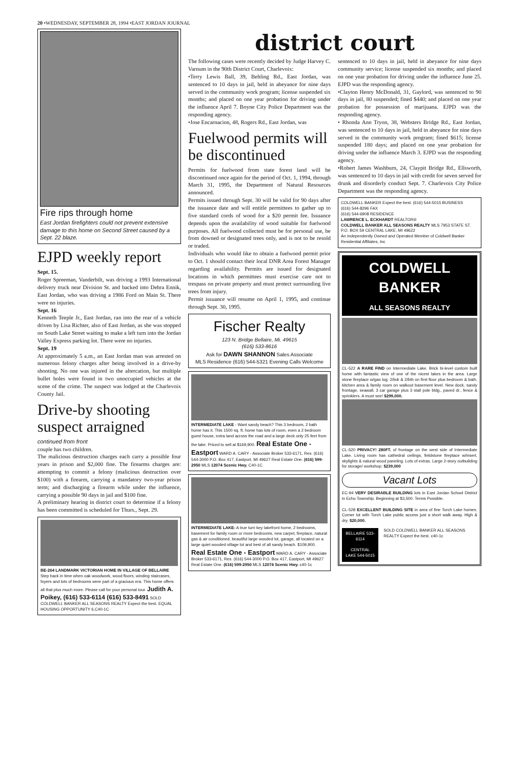20 •WEDNESDAY, SEPTEMBER 28, 1994 •EAST JORDAN JOURNAL
Fire rips through home
East Jordan firefighters could not prevent extensive damage to this home on Second Street caused by a Sept. 22 blaze.
EJPD weekly report
Sept. 15.
Roger Spreeman, Vanderbilt, was driving a 1993 International delivery truck near Division St. and backed into Debra Ennik, East Jordan, who was driving a 1986 Ford on Main St. There were no injuries.
Sept. 16
Kenneth Teeple Jr., East Jordan, ran into the rear of a vehicle driven by Lisa Richter, also of East Jordan, as she was stopped on South Lake Street waiting to make a left turn into the Jordan Valley Express parking lot. There were no injuries.
Sept. 19
At approximately 5 a.m., an East Jordan man was arrested on numerous felony charges after being involved in a drive-by shooting. No one was injured in the altercation, but multiple bullet holes were found in two unoccupied vehicles at the scene of the crime. The suspect was lodged at the Charlevoix County Jail.
Drive-by shooting suspect arraigned
continued from front
couple has two children.
The malicious destruction charges each carry a possible four years in prison and $2,000 fine. The firearms charges are: attempting to commit a felony (malicious destruction over $100) with a firearm, carrying a mandatory two-year prison term; and discharging a firearm while under the influence, carrying a possible 90 days in jail and $100 fine.
A preliminary hearing in district court to determine if a felony has been committed is scheduled for Thurs., Sept. 29.
BE-264 LANDMARK VICTORIAN HOME IN VILLAGE OF BELLAIRE Step back in time when oak woodwork, wood floors, winding staircases, foyers and lots of bedrooms were part of a gracious era. This home offers all that plus much more. Please call for your personal tour. Judith A. Poikey, (616) 533-6114 (616) 533-8491 SOLD COLDWELL BANKER ALL SEASONS REALTY Expect the best. EQUAL HOUSING OPPORTUNITY 6,C40-1C
district court
The following cases were recently decided by Judge Harvey C. Varnum in the 90th District Court, Charlevoix:
•Terry Lewis Ball, 39, Behling Rd., East Jordan, was sentenced to 10 days in jail, held in abeyance for nine days served in the community work program; license suspended six months; and placed on one year probation for driving under the influence April 7. Boyne City Police Department was the responding agency.
•Jose Encarnacion, 48, Rogers Rd., East Jordan, was
Fuelwood permits will be discontinued
Permits for fuelwood from state forest land will be discontinued once again for the period of Oct. 1, 1994, through March 31, 1995, the Department of Natural Resources announced.
Permits issued through Sept. 30 will be valid for 90 days after the issuance date and will entitle permittees to gather up to five standard cords of wood for a $20 permit fee. Issuance depends upon the availability of wood suitable for fuelwood purposes. All fuelwood collected must be for personal use, be from downed or designated trees only, and is not to be resold or traded.
Individuals who would like to obtain a fuelwood permit prior to Oct. 1 should contact their local DNR Area Forest Manager regarding availability. Permits are issued for designated locations in which permittees must exercise care not to trespass on private property and must protect surrounding live trees from injury.
Permit issuance will resume on April 1, 1995, and continue through Sept. 30, 1995.
Fischer Realty
123 N. Bridge Bellaire, Mi. 49615
(616) 533-8616
Ask for DAWN SHANNON Sales Associate
MLS Residence (616) 544-5321 Evening Calls Welcome
INTERMEDIATE LAKE - Want sandy beach? This 3 bedroom, 2 bath home has it. This 1500 sq. ft. home has lots of room, even a 2 bedroom guest house, extra land across the road and a large deck only 25 feet from the lake. Priced to sell at $169,900. Real Estate One - Eastport WARD A. CARY - Associate Broker 533-6171, Res. (616) 544-3000 P.O. Box 417, Eastport, MI 49627 Real Estate One. (616) 599-2950 MLS 12074 Scenic Hwy. C40-1C
INTERMEDIATE LAKE- A true turn key lakefront home, 2 bedrooms, basement for family room or more bedrooms, new carpet, fireplace, natural gas & air conditioned, beautiful large wooded lot, garage, all located on a large quiet wooded village lot and best of all sandy beach. $109,900. Real Estate One - Eastport WARD A. CARY - Associate Broker 533-6171, Res. (616) 544-3000 P.O. Box 417, Eastport, MI 49627 Real Estate One. (616) 599-2950 MLS 12074 Scenic Hwy. c40-1c
sentenced to 10 days in jail, held in abeyance for nine days community service; license suspended six months; and placed on one year probation for driving under the influence June 25. EJPD was the responding agency.
•Clayton Henry McDonald, 31, Gaylord, was sentenced to 90 days in jail, 80 suspended; fined $440; and placed on one year probation for possession of marijuana. EJPD was the responding agency.
• Rhonda Ann Tryon, 38, Websters Bridge Rd., East Jordan, was sentenced to 10 days in jail, held in abeyance for nine days served in the community work program; fined $615; license suspended 180 days; and placed on one year probation for driving under the influence March 3. EJPD was the responding agency.
•Robert James Washburn, 24, Claypit Bridge Rd., Ellsworth, was sentenced to 10 days in jail with credit for seven served for drunk and disorderly conduct Sept. 7. Charlevoix City Police Department was the responding agency.
COLDWELL BANKER Expect the best. (616) 544-5015 BUSINESS
(616) 544-8296 FAX
(616) 544-6908 RESIDENCE
LAWRENCE L. ECKHARDT REALTOR®
COLDWELL BANKER ALL SEASONS REALTY MLS 7953 STATE ST. P.O. BOX 59 CENTRAL LAKE, MI 49622
An Independently Owned and Operated Member of Coldwell Banker Residential Affiliates, Inc
COLDWELL BANKER
ALL SEASONS REALTY
CL-522 A RARE FIND on Intermediate Lake. Brick bi-level custom built home with fantastic view of one of the nicest lakes in the area. Large stone fireplace w/gas log. 2/bdr & 2/bth on first floor plus bedroom & bath, kitchen area & family room on walkout basement level. New dock, sandy frontage, seawall, 3 car garage plus 3 stall pole bldg., paved dr., fence & sprinklers. A must see! $299,000.
CL-520 PRIVACY! 280FT. of frontage on the west side of Intermediate Lake. Living room has cathedral ceilings, fieldstone fireplace w/insert, skylights & natural wood paneling. Lots of extras. Large 2-story outbuilding for storage/ workshop. $239,000
Vacant Lots
EC-94 VERY DESIRABLE BUILDING lots in East Jordan School District in Echo Township. Beginning at $3,500. Terms Possible.
CL-528 EXCELLENT BUILDING SITE in area of fine Torch Lake homes. Corner lot with Torch Lake public access just a short walk away. High & dry. $20,000.
BELLAIRE 533-6114
CENTRAL LAKE 544-5015
SOLD COLDWELL BANKER ALL SEASONS REALTY Expect the best. c40-1c